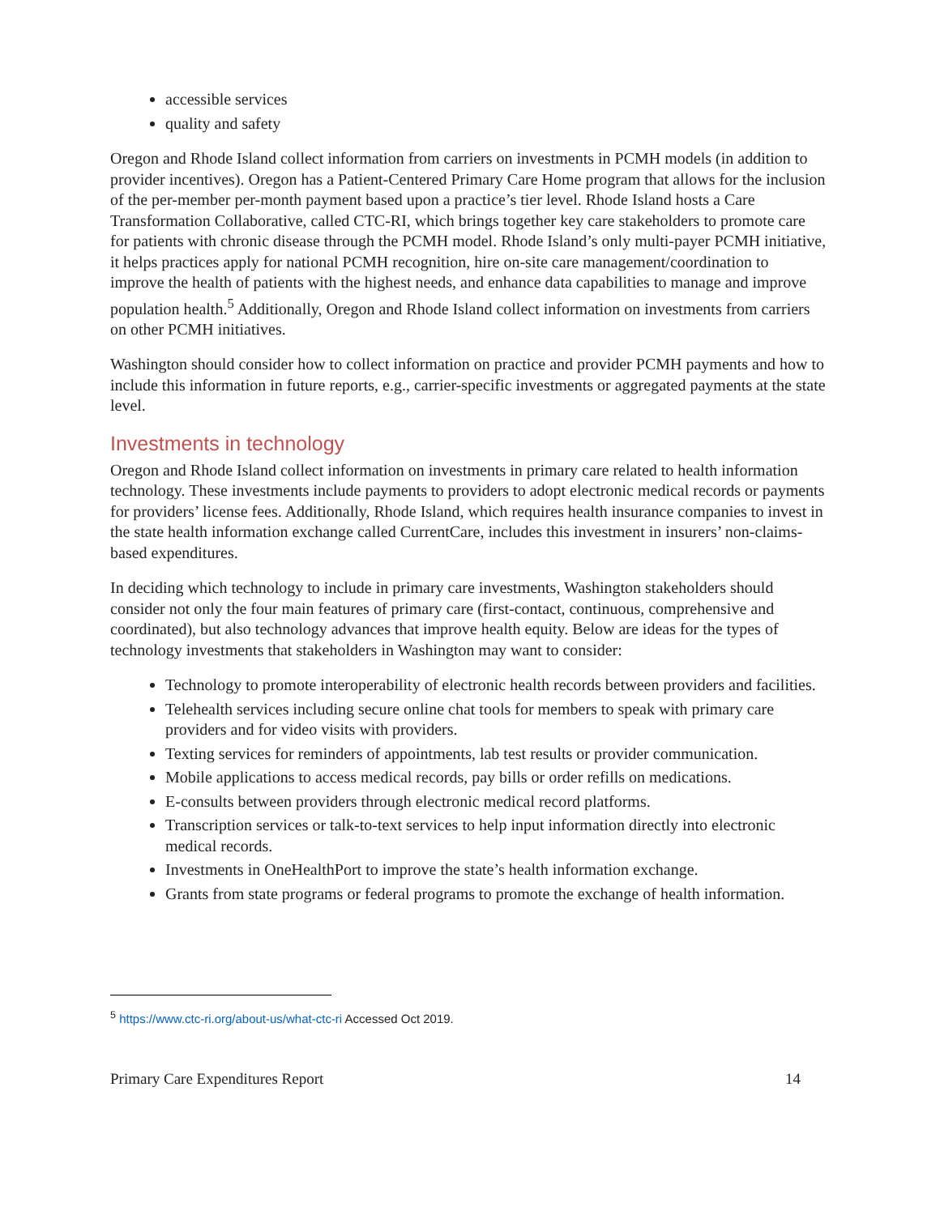accessible services
quality and safety
Oregon and Rhode Island collect information from carriers on investments in PCMH models (in addition to provider incentives). Oregon has a Patient-Centered Primary Care Home program that allows for the inclusion of the per-member per-month payment based upon a practice’s tier level. Rhode Island hosts a Care Transformation Collaborative, called CTC-RI, which brings together key care stakeholders to promote care for patients with chronic disease through the PCMH model. Rhode Island’s only multi-payer PCMH initiative, it helps practices apply for national PCMH recognition, hire on-site care management/coordination to improve the health of patients with the highest needs, and enhance data capabilities to manage and improve population health.<sup>5</sup> Additionally, Oregon and Rhode Island collect information on investments from carriers on other PCMH initiatives.
Washington should consider how to collect information on practice and provider PCMH payments and how to include this information in future reports, e.g., carrier-specific investments or aggregated payments at the state level.
Investments in technology
Oregon and Rhode Island collect information on investments in primary care related to health information technology. These investments include payments to providers to adopt electronic medical records or payments for providers’ license fees. Additionally, Rhode Island, which requires health insurance companies to invest in the state health information exchange called CurrentCare, includes this investment in insurers’ non-claims-based expenditures.
In deciding which technology to include in primary care investments, Washington stakeholders should consider not only the four main features of primary care (first-contact, continuous, comprehensive and coordinated), but also technology advances that improve health equity. Below are ideas for the types of technology investments that stakeholders in Washington may want to consider:
Technology to promote interoperability of electronic health records between providers and facilities.
Telehealth services including secure online chat tools for members to speak with primary care providers and for video visits with providers.
Texting services for reminders of appointments, lab test results or provider communication.
Mobile applications to access medical records, pay bills or order refills on medications.
E-consults between providers through electronic medical record platforms.
Transcription services or talk-to-text services to help input information directly into electronic medical records.
Investments in OneHealthPort to improve the state’s health information exchange.
Grants from state programs or federal programs to promote the exchange of health information.
<sup>5</sup> https://www.ctc-ri.org/about-us/what-ctc-ri Accessed Oct 2019.
Primary Care Expenditures Report 14